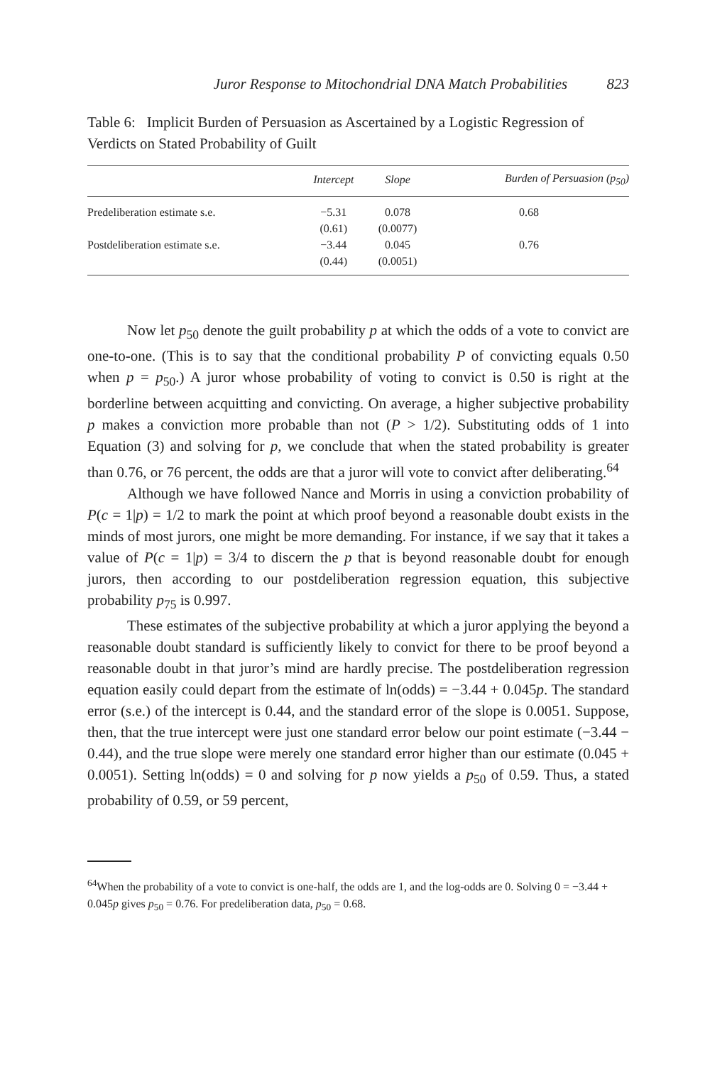Juror Response to Mitochondrial DNA Match Probabilities 823
Table 6: Implicit Burden of Persuasion as Ascertained by a Logistic Regression of Verdicts on Stated Probability of Guilt
| | Intercept | Slope | Burden of Persuasion ( p<sub>50</sub>) |
| --- | --- | --- | --- |
| Predeliberation estimate s.e. | −5.31 (0.61) | 0.078 (0.0077) | 0.68 |
| Postdeliberation estimate s.e. | −3.44 (0.44) | 0.045 (0.0051) | 0.76 |
Now let p<sub>50</sub> denote the guilt probability p at which the odds of a vote to convict are one-to-one. (This is to say that the conditional probability P of convicting equals 0.50 when p = p<sub>50</sub>.) A juror whose probability of voting to convict is 0.50 is right at the borderline between acquitting and convicting. On average, a higher subjective probability p makes a conviction more probable than not (P > 1/2). Substituting odds of 1 into Equation (3) and solving for p, we conclude that when the stated probability is greater than 0.76, or 76 percent, the odds are that a juror will vote to convict after deliberating.<sup>64</sup>
Although we have followed Nance and Morris in using a conviction probability of P(c = 1|p) = 1/2 to mark the point at which proof beyond a reasonable doubt exists in the minds of most jurors, one might be more demanding. For instance, if we say that it takes a value of P(c = 1|p) = 3/4 to discern the p that is beyond reasonable doubt for enough jurors, then according to our postdeliberation regression equation, this subjective probability p<sub>75</sub> is 0.997.
These estimates of the subjective probability at which a juror applying the beyond a reasonable doubt standard is sufficiently likely to convict for there to be proof beyond a reasonable doubt in that juror’s mind are hardly precise. The postdeliberation regression equation easily could depart from the estimate of ln(odds) = −3.44 + 0.045p. The standard error (s.e.) of the intercept is 0.44, and the standard error of the slope is 0.0051. Suppose, then, that the true intercept were just one standard error below our point estimate (−3.44 − 0.44), and the true slope were merely one standard error higher than our estimate (0.045 + 0.0051). Setting ln(odds) = 0 and solving for p now yields a p<sub>50</sub> of 0.59. Thus, a stated probability of 0.59, or 59 percent,
<sup>64</sup> When the probability of a vote to convict is one-half, the odds are 1, and the log-odds are 0. Solving 0 = −3.44 + 0.045p gives p<sub>50</sub> = 0.76. For predeliberation data, p<sub>50</sub> = 0.68.